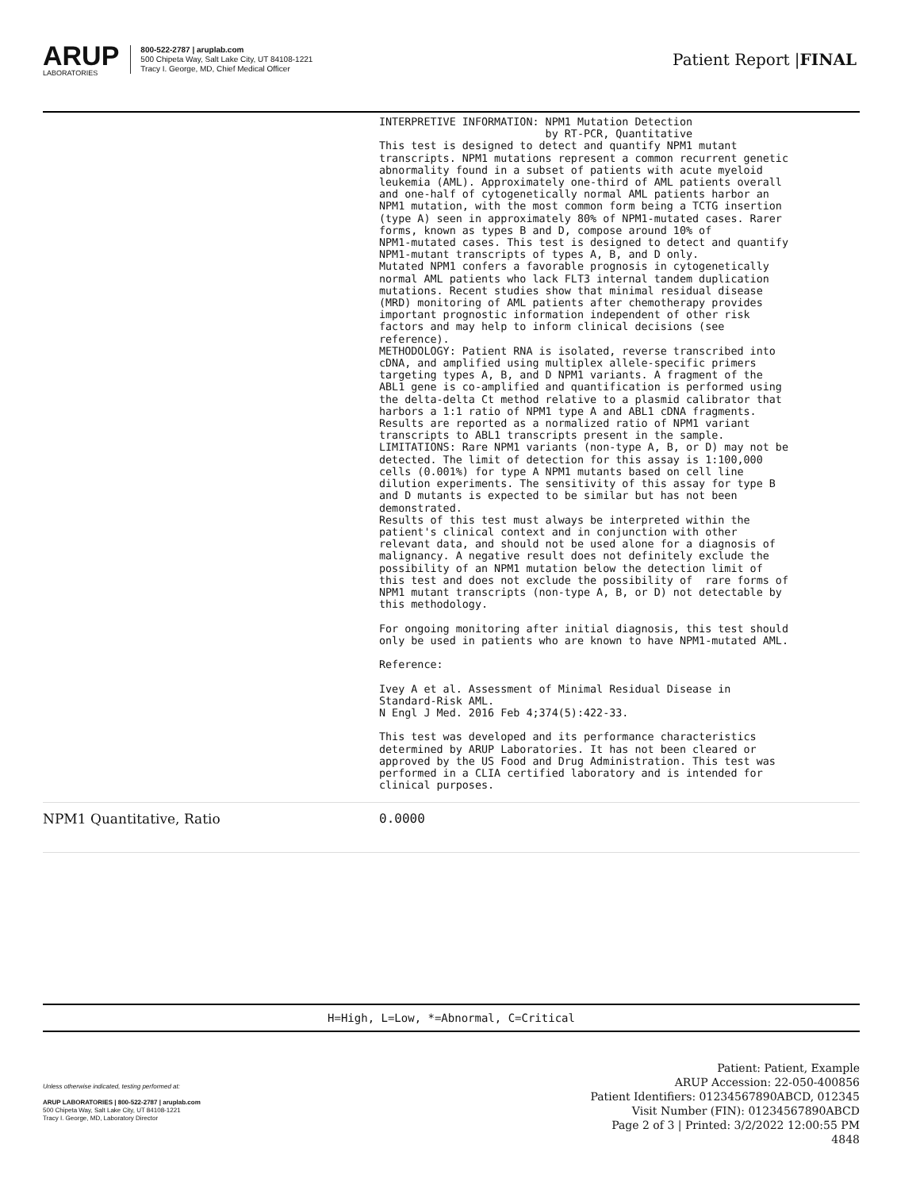ARUP
LABORATORIES
800-522-2787 | aruplab.com
500 Chipeta Way, Salt Lake City, UT 84108-1221
Tracy I. George, MD, Chief Medical Officer
Patient Report |FINAL
| | INTERPRETIVE INFORMATION: NPM1 Mutation Detection by RT-PCR, Quantitative This test is designed to detect and quantify NPM1 mutant transcripts. NPM1 mutations represent a common recurrent genetic abnormality found in a subset of patients with acute myeloid leukemia (AML). Approximately one-third of AML patients overall and one-half of cytogenetically normal AML patients harbor an NPM1 mutation, with the most common form being a TCTG insertion (type A) seen in approximately 80% of NPM1-mutated cases. Rarer forms, known as types B and D, compose around 10% of NPM1-mutated cases. This test is designed to detect and quantify NPM1-mutant transcripts of types A, B, and D only. Mutated NPM1 confers a favorable prognosis in cytogenetically normal AML patients who lack FLT3 internal tandem duplication mutations. Recent studies show that minimal residual disease (MRD) monitoring of AML patients after chemotherapy provides important prognostic information independent of other risk factors and may help to inform clinical decisions (see reference). METHODOLOGY: Patient RNA is isolated, reverse transcribed into cDNA, and amplified using multiplex allele-specific primers targeting types A, B, and D NPM1 variants. A fragment of the ABL1 gene is co-amplified and quantification is performed using the delta-delta Ct method relative to a plasmid calibrator that harbors a 1:1 ratio of NPM1 type A and ABL1 cDNA fragments. Results are reported as a normalized ratio of NPM1 variant transcripts to ABL1 transcripts present in the sample. LIMITATIONS: Rare NPM1 variants (non-type A, B, or D) may not be detected. The limit of detection for this assay is 1:100,000 cells (0.001%) for type A NPM1 mutants based on cell line dilution experiments. The sensitivity of this assay for type B and D mutants is expected to be similar but has not been demonstrated. Results of this test must always be interpreted within the patient's clinical context and in conjunction with other relevant data, and should not be used alone for a diagnosis of malignancy. A negative result does not definitely exclude the possibility of an NPM1 mutation below the detection limit of this test and does not exclude the possibility of rare forms of NPM1 mutant transcripts (non-type A, B, or D) not detectable by this methodology. For ongoing monitoring after initial diagnosis, this test should only be used in patients who are known to have NPM1-mutated AML. Reference: Ivey A et al. Assessment of Minimal Residual Disease in Standard-Risk AML. N Engl J Med. 2016 Feb 4;374(5):422-33. This test was developed and its performance characteristics determined by ARUP Laboratories. It has not been cleared or approved by the US Food and Drug Administration. This test was performed in a CLIA certified laboratory and is intended for clinical purposes. |
| NPM1 Quantitative, Ratio | 0.0000 |
H=High, L=Low, *=Abnormal, C=Critical
Unless otherwise indicated, testing performed at:
ARUP LABORATORIES | 800-522-2787 | aruplab.com
500 Chipeta Way, Salt Lake City, UT 84108-1221
Tracy I. George, MD, Laboratory Director
Patient: Patient, Example
ARUP Accession: 22-050-400856
Patient Identifiers: 01234567890ABCD, 012345
Visit Number (FIN): 01234567890ABCD
Page 2 of 3 | Printed: 3/2/2022 12:00:55 PM
4848